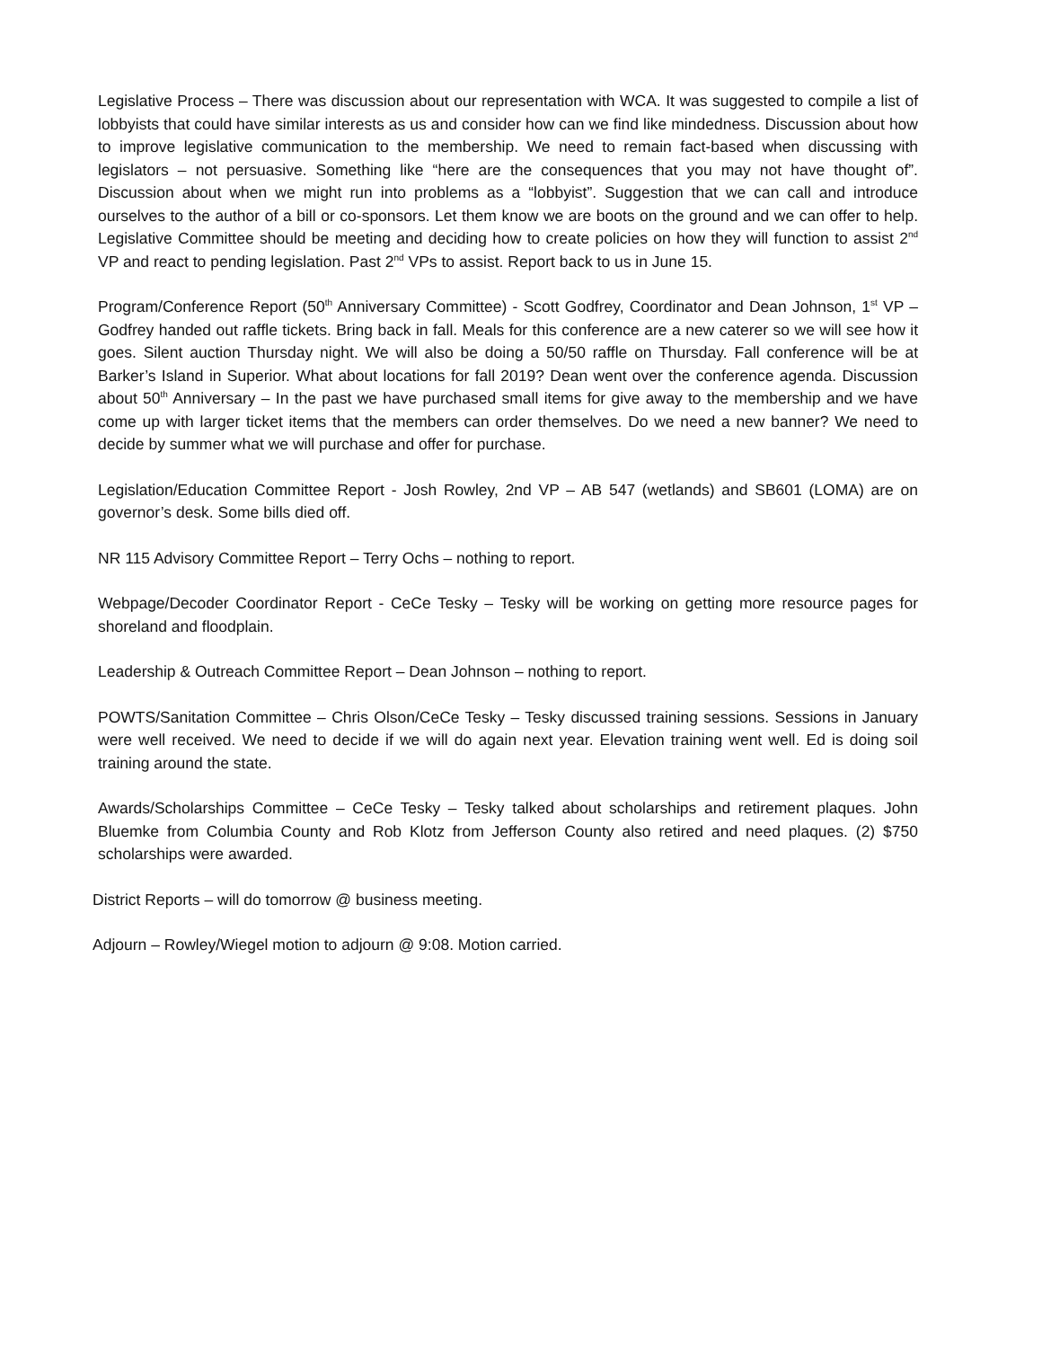Legislative Process – There was discussion about our representation with WCA. It was suggested to compile a list of lobbyists that could have similar interests as us and consider how can we find like mindedness. Discussion about how to improve legislative communication to the membership. We need to remain fact-based when discussing with legislators – not persuasive. Something like “here are the consequences that you may not have thought of”. Discussion about when we might run into problems as a “lobbyist”. Suggestion that we can call and introduce ourselves to the author of a bill or co-sponsors. Let them know we are boots on the ground and we can offer to help. Legislative Committee should be meeting and deciding how to create policies on how they will function to assist 2<sup>nd</sup> VP and react to pending legislation. Past 2<sup>nd</sup> VPs to assist. Report back to us in June 15.
Program/Conference Report (50<sup>th</sup> Anniversary Committee) - Scott Godfrey, Coordinator and Dean Johnson, 1<sup>st</sup> VP – Godfrey handed out raffle tickets. Bring back in fall. Meals for this conference are a new caterer so we will see how it goes. Silent auction Thursday night. We will also be doing a 50/50 raffle on Thursday. Fall conference will be at Barker’s Island in Superior. What about locations for fall 2019? Dean went over the conference agenda. Discussion about 50<sup>th</sup> Anniversary – In the past we have purchased small items for give away to the membership and we have come up with larger ticket items that the members can order themselves. Do we need a new banner? We need to decide by summer what we will purchase and offer for purchase.
Legislation/Education Committee Report - Josh Rowley, 2nd VP – AB 547 (wetlands) and SB601 (LOMA) are on governor’s desk. Some bills died off.
NR 115 Advisory Committee Report – Terry Ochs – nothing to report.
Webpage/Decoder Coordinator Report - CeCe Tesky – Tesky will be working on getting more resource pages for shoreland and floodplain.
Leadership & Outreach Committee Report – Dean Johnson – nothing to report.
POWTS/Sanitation Committee – Chris Olson/CeCe Tesky – Tesky discussed training sessions. Sessions in January were well received. We need to decide if we will do again next year. Elevation training went well. Ed is doing soil training around the state.
Awards/Scholarships Committee – CeCe Tesky – Tesky talked about scholarships and retirement plaques. John Bluemke from Columbia County and Rob Klotz from Jefferson County also retired and need plaques. (2) $750 scholarships were awarded.
District Reports – will do tomorrow @ business meeting.
Adjourn – Rowley/Wiegel motion to adjourn @ 9:08. Motion carried.